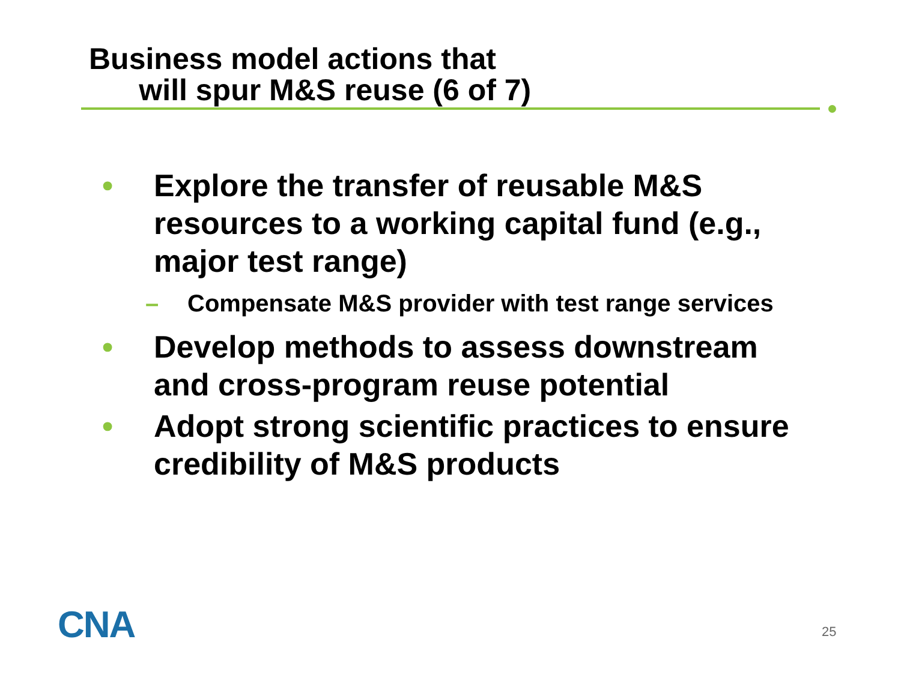Business model actions that
will spur M&S reuse (6 of 7)
• Explore the transfer of reusable M&S resources to a working capital fund (e.g., major test range)
– Compensate M&S provider with test range services
• Develop methods to assess downstream and cross-program reuse potential
• Adopt strong scientific practices to ensure credibility of M&S products
CNA 25